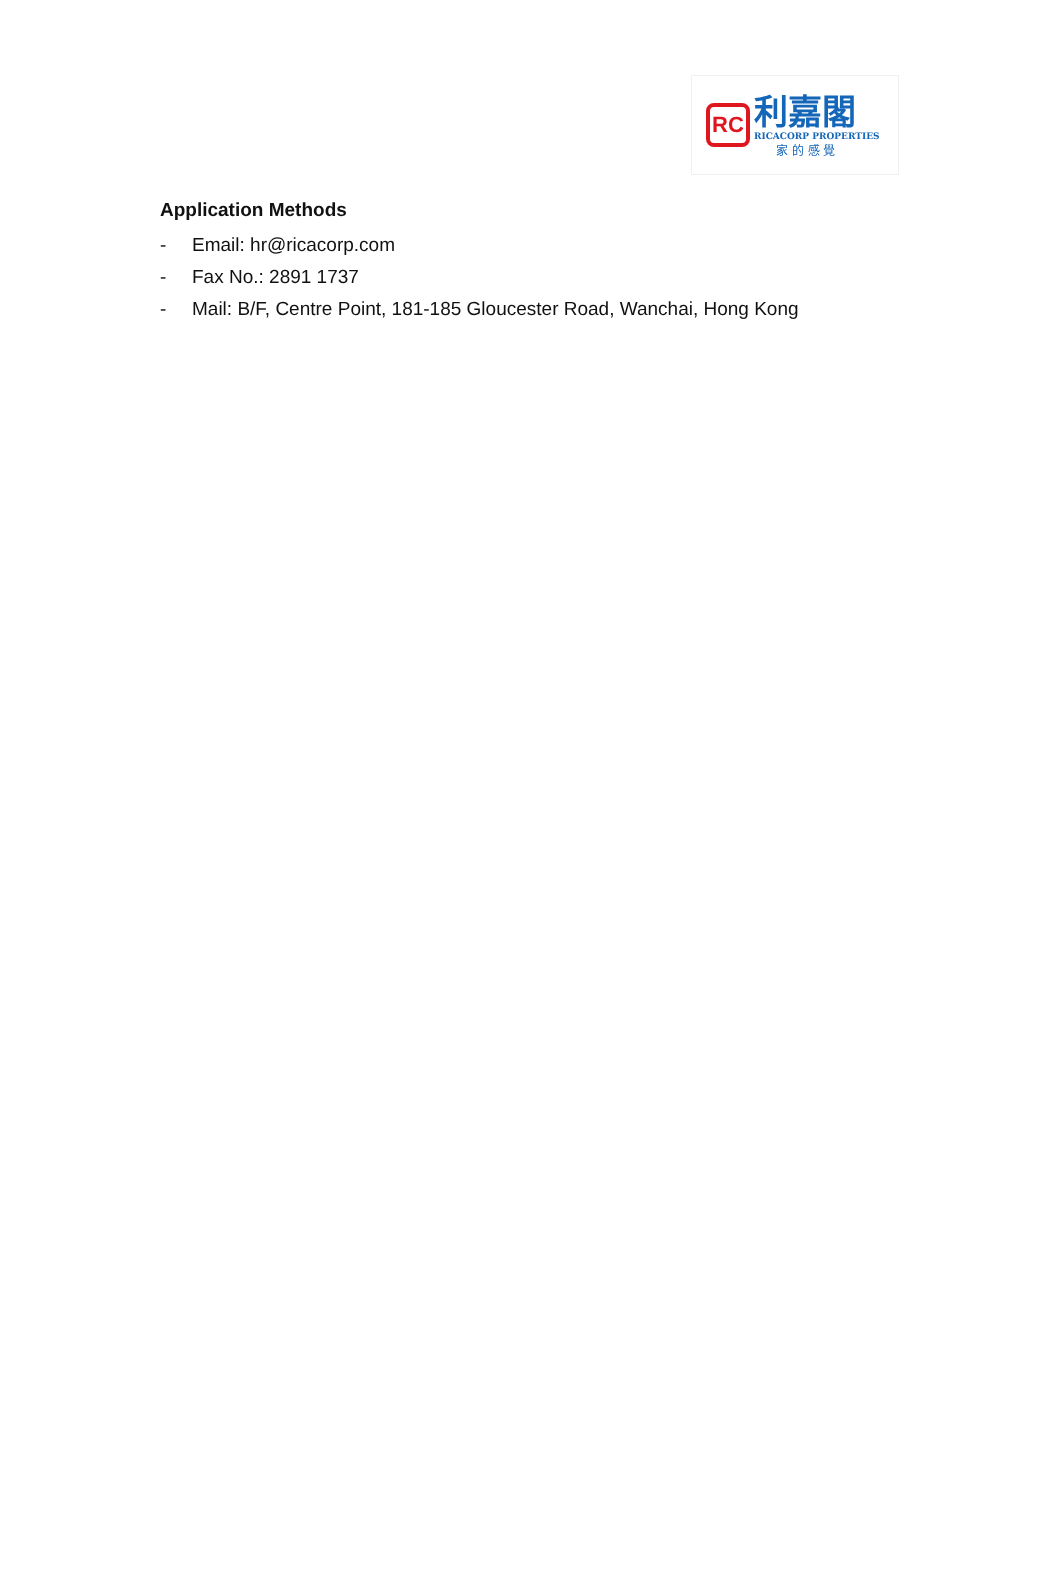RC
利嘉閣
RICACORP PROPERTIES
家 的 感 覺
Application Methods
- Email: hr@ricacorp.com
- Fax No.: 2891 1737
- Mail: B/F, Centre Point, 181-185 Gloucester Road, Wanchai, Hong Kong